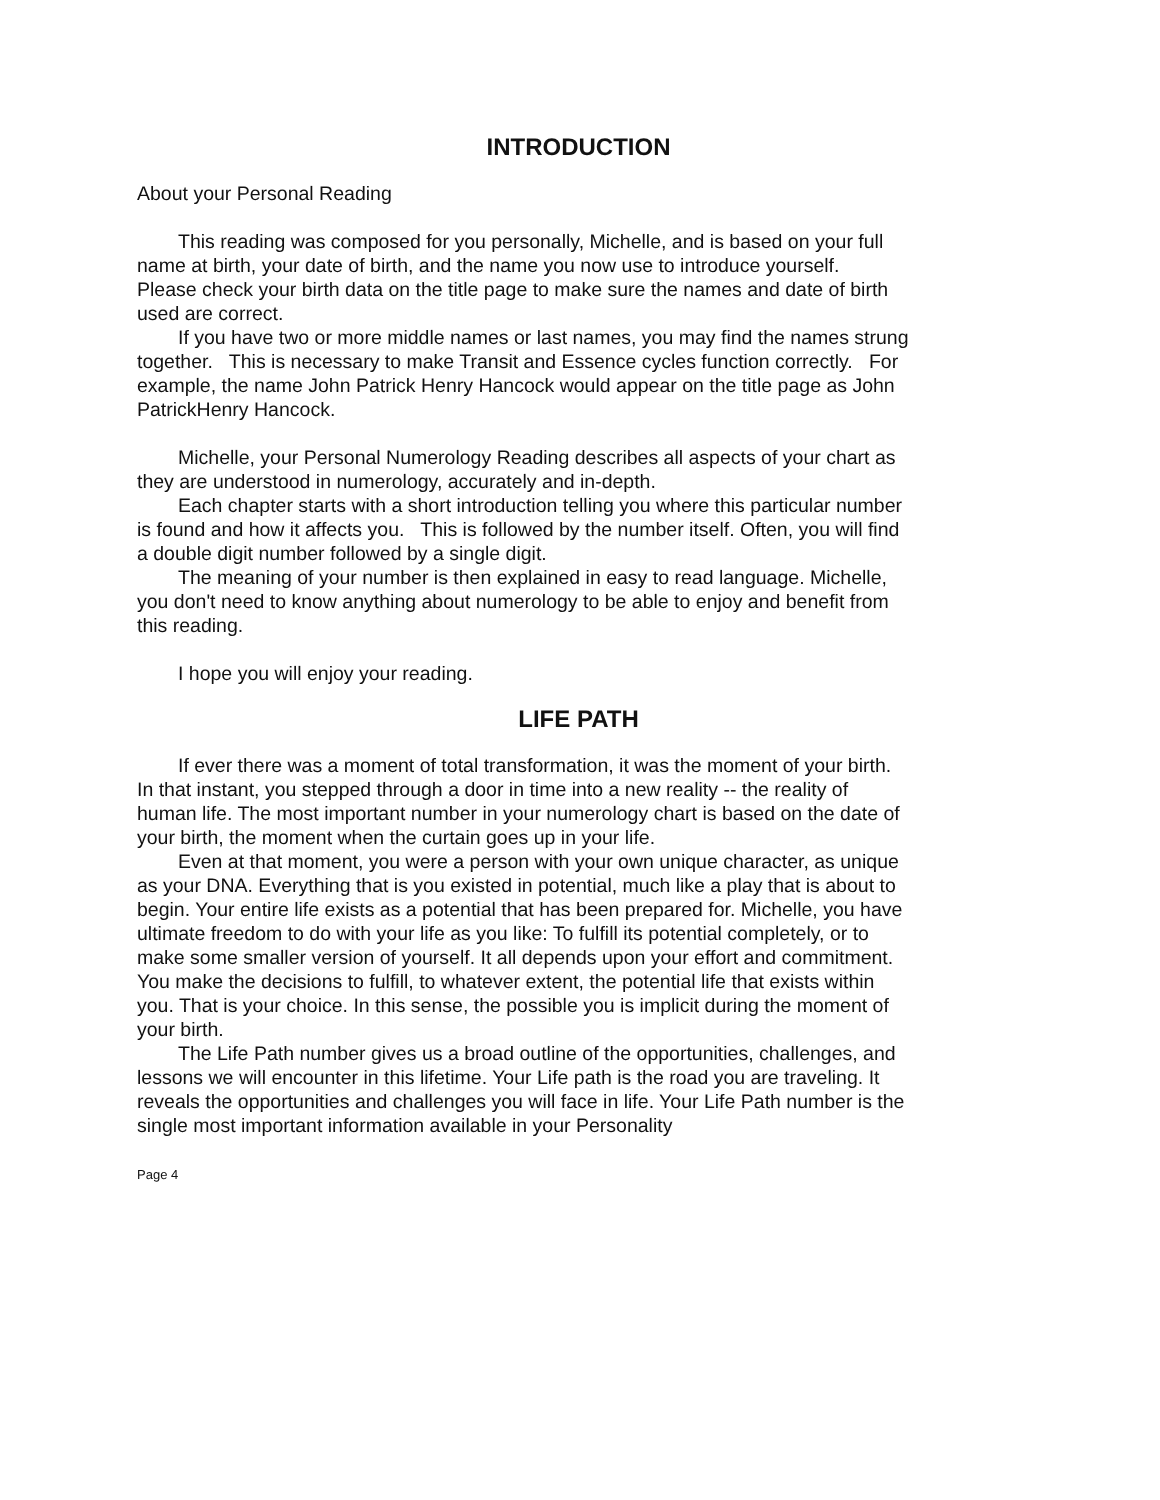INTRODUCTION
About your Personal Reading
This reading was composed for you personally, Michelle, and is based on your full name at birth, your date of birth, and the name you now use to introduce yourself. Please check your birth data on the title page to make sure the names and date of birth used are correct.
If you have two or more middle names or last names, you may find the names strung together. This is necessary to make Transit and Essence cycles function correctly. For example, the name John Patrick Henry Hancock would appear on the title page as John PatrickHenry Hancock.
Michelle, your Personal Numerology Reading describes all aspects of your chart as they are understood in numerology, accurately and in-depth.
Each chapter starts with a short introduction telling you where this particular number is found and how it affects you. This is followed by the number itself. Often, you will find a double digit number followed by a single digit.
The meaning of your number is then explained in easy to read language. Michelle, you don't need to know anything about numerology to be able to enjoy and benefit from this reading.
I hope you will enjoy your reading.
LIFE PATH
If ever there was a moment of total transformation, it was the moment of your birth. In that instant, you stepped through a door in time into a new reality -- the reality of human life. The most important number in your numerology chart is based on the date of your birth, the moment when the curtain goes up in your life.
Even at that moment, you were a person with your own unique character, as unique as your DNA. Everything that is you existed in potential, much like a play that is about to begin. Your entire life exists as a potential that has been prepared for. Michelle, you have ultimate freedom to do with your life as you like: To fulfill its potential completely, or to make some smaller version of yourself. It all depends upon your effort and commitment. You make the decisions to fulfill, to whatever extent, the potential life that exists within you. That is your choice. In this sense, the possible you is implicit during the moment of your birth.
The Life Path number gives us a broad outline of the opportunities, challenges, and lessons we will encounter in this lifetime. Your Life path is the road you are traveling. It reveals the opportunities and challenges you will face in life. Your Life Path number is the single most important information available in your Personality
Page 4